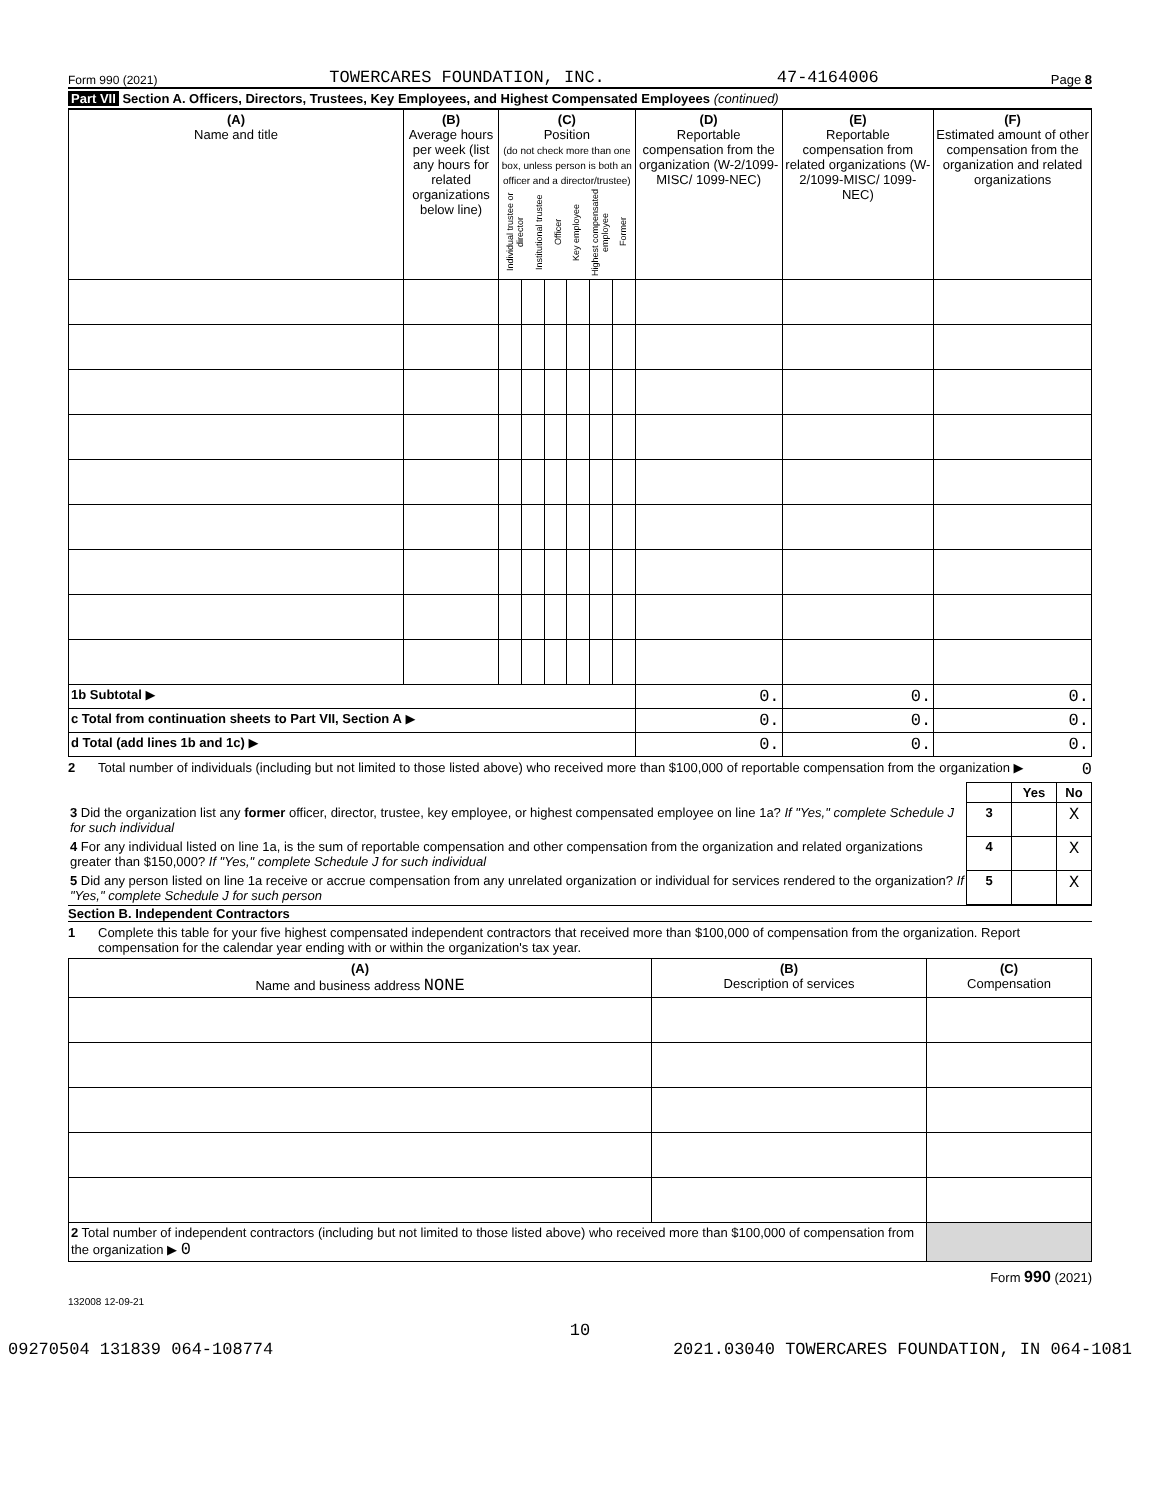Form 990 (2021) TOWERCARES FOUNDATION, INC. 47-4164006 Page 8
Part VII Section A. Officers, Directors, Trustees, Key Employees, and Highest Compensated Employees (continued)
| (A) Name and title | (B) Average hours per week (list any hours for related organizations below line) | (C) Position (do not check more than one box, unless person is both an officer and a director/trustee) Individual trustee or director Institutional trustee Officer Key employee Highest compensated employee Former | | | | | | (D) Reportable compensation from the organization (W-2/1099-MISC/ 1099-NEC) | (E) Reportable compensation from related organizations (W-2/1099-MISC/ 1099-NEC) | (F) Estimated amount of other compensation from the organization and related organizations |
| --- | --- | --- | --- | --- | --- | --- | --- | --- | --- | --- |
| 1b Subtotal ▶ | | | | | | | | 0. | 0. | 0. |
| c Total from continuation sheets to Part VII, Section A ▶ | | | | | | | | 0. | 0. | 0. |
| d Total (add lines 1b and 1c) ▶ | | | | | | | | 0. | 0. | 0. |
2 Total number of individuals (including but not limited to those listed above) who received more than $100,000 of reportable compensation from the organization ▶ 0
| | | Yes | No |
| 3 Did the organization list any former officer, director, trustee, key employee, or highest compensated employee on line 1a? If "Yes," complete Schedule J for such individual | 3 | | X |
| 4 For any individual listed on line 1a, is the sum of reportable compensation and other compensation from the organization and related organizations greater than $150,000? If "Yes," complete Schedule J for such individual | 4 | | X |
| 5 Did any person listed on line 1a receive or accrue compensation from any unrelated organization or individual for services rendered to the organization? If "Yes," complete Schedule J for such person | 5 | | X |
Section B. Independent Contractors
1 Complete this table for your five highest compensated independent contractors that received more than $100,000 of compensation from the organization. Report compensation for the calendar year ending with or within the organization's tax year.
| (A) Name and business address NONE | (B) Description of services | (C) Compensation |
| --- | --- | --- |
| 2 Total number of independent contractors (including but not limited to those listed above) who received more than $100,000 of compensation from the organization ▶ 0 | | |
Form 990 (2021)
132008 12-09-21
10
09270504 131839 064-108774 2021.03040 TOWERCARES FOUNDATION, IN 064-1081